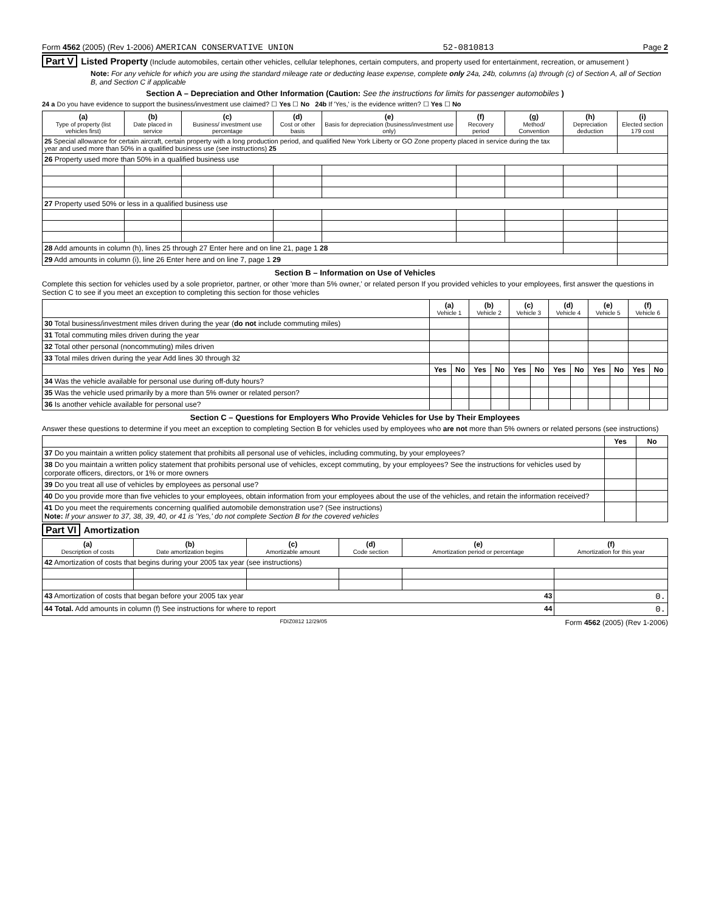Form 4562 (2005) (Rev 1-2006) AMERICAN CONSERVATIVE UNION 52-0810813 Page 2
Part V Listed Property (Include automobiles, certain other vehicles, cellular telephones, certain computers, and property used for entertainment, recreation, or amusement )
Note: For any vehicle for which you are using the standard mileage rate or deducting lease expense, complete only 24a, 24b, columns (a) through (c) of Section A, all of Section B, and Section C if applicable
Section A – Depreciation and Other Information (Caution: See the instructions for limits for passenger automobiles )
24 a Do you have evidence to support the business/investment use claimed? ☐ Yes ☐ No 24b If 'Yes,' is the evidence written? ☐ Yes ☐ No
| (a) Type of property (list vehicles first) | (b) Date placed in service | (c) Business/ investment use percentage | (d) Cost or other basis | (e) Basis for depreciation (business/investment use only) | (f) Recovery period | (g) Method/ Convention | (h) Depreciation deduction | (i) Elected section 179 cost |
| --- | --- | --- | --- | --- | --- | --- | --- | --- |
| 25 Special allowance for certain aircraft, certain property with a long production period, and qualified New York Liberty or GO Zone property placed in service during the tax year and used more than 50% in a qualified business use (see instructions) 25 | | | | | | | | |
| 26 Property used more than 50% in a qualified business use | | | | | | | | |
| 27 Property used 50% or less in a qualified business use | | | | | | | | |
| 28 Add amounts in column (h), lines 25 through 27 Enter here and on line 21, page 1 28 | | | | | | | | |
| 29 Add amounts in column (i), line 26 Enter here and on line 7, page 1 29 | | | | | | | | |
Section B – Information on Use of Vehicles
Complete this section for vehicles used by a sole proprietor, partner, or other 'more than 5% owner,' or related person If you provided vehicles to your employees, first answer the questions in Section C to see if you meet an exception to completing this section for those vehicles
| | (a) Vehicle 1 | | (b) Vehicle 2 | | (c) Vehicle 3 | | (d) Vehicle 4 | | (e) Vehicle 5 | | (f) Vehicle 6 | |
| 30 Total business/investment miles driven during the year ( do not include commuting miles) | | | | | | | | | | | | |
| 31 Total commuting miles driven during the year | | | | | | | | | | | | |
| 32 Total other personal (noncommuting) miles driven | | | | | | | | | | | | |
| 33 Total miles driven during the year Add lines 30 through 32 | | | | | | | | | | | | |
| | Yes | No | Yes | No | Yes | No | Yes | No | Yes | No | Yes | No |
| 34 Was the vehicle available for personal use during off-duty hours? | | | | | | | | | | | | |
| 35 Was the vehicle used primarily by a more than 5% owner or related person? | | | | | | | | | | | | |
| 36 Is another vehicle available for personal use? | | | | | | | | | | | | |
Section C – Questions for Employers Who Provide Vehicles for Use by Their Employees
Answer these questions to determine if you meet an exception to completing Section B for vehicles used by employees who are not more than 5% owners or related persons (see instructions)
| | Yes | No |
| 37 Do you maintain a written policy statement that prohibits all personal use of vehicles, including commuting, by your employees? | | |
| 38 Do you maintain a written policy statement that prohibits personal use of vehicles, except commuting, by your employees? See the instructions for vehicles used by corporate officers, directors, or 1% or more owners | | |
| 39 Do you treat all use of vehicles by employees as personal use? | | |
| 40 Do you provide more than five vehicles to your employees, obtain information from your employees about the use of the vehicles, and retain the information received? | | |
| 41 Do you meet the requirements concerning qualified automobile demonstration use? (See instructions) Note: If your answer to 37, 38, 39, 40, or 41 is 'Yes,' do not complete Section B for the covered vehicles | | |
Part VI Amortization
| (a) Description of costs | (b) Date amortization begins | (c) Amortizable amount | (d) Code section | (e) Amortization period or percentage | (f) Amortization for this year |
| --- | --- | --- | --- | --- | --- |
| 42 Amortization of costs that begins during your 2005 tax year (see instructions) | | | | | |
| 43 Amortization of costs that began before your 2005 tax year 43 | | | | | 0. |
| 44 Total. Add amounts in column (f) See instructions for where to report 44 | | | | | 0. |
FDIZ0812 12/29/05 Form 4562 (2005) (Rev 1-2006)